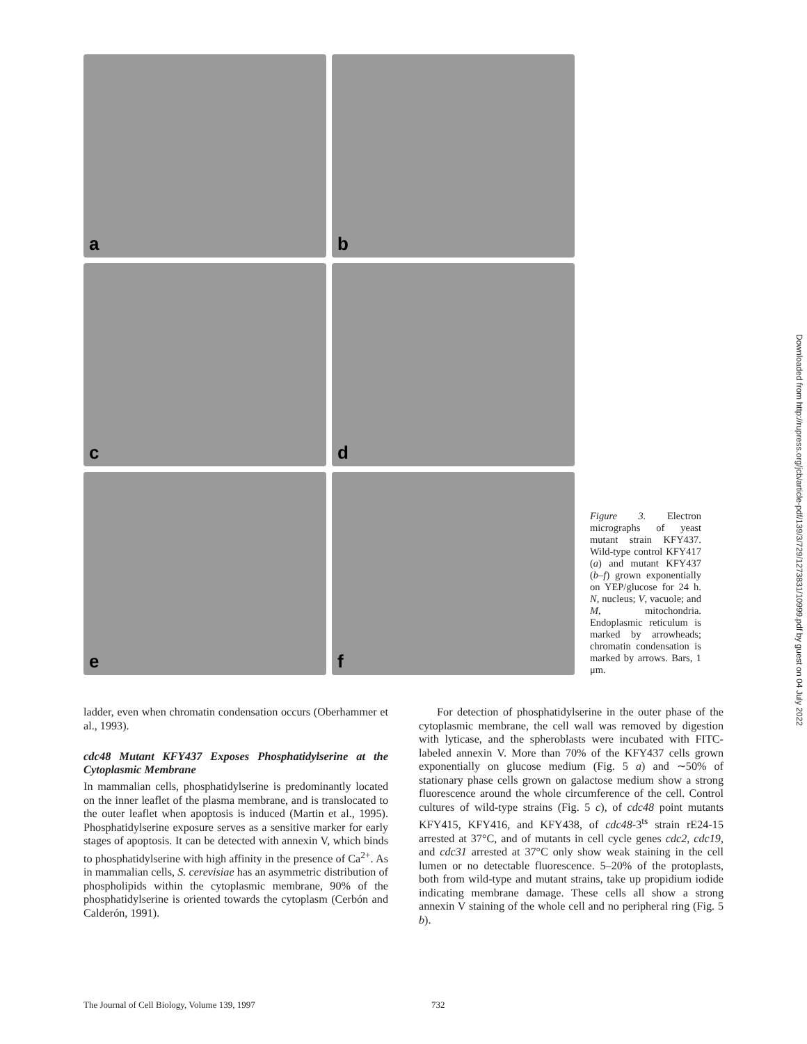a
b
c
d
e
f
Figure 3. Electron micrographs of yeast mutant strain KFY437. Wild-type control KFY417 (a) and mutant KFY437 (b–f) grown exponentially on YEP/glucose for 24 h. N, nucleus; V, vacuole; and M, mitochondria. Endoplasmic reticulum is marked by arrowheads; chromatin condensation is marked by arrows. Bars, 1 μm.
Downloaded from http://rupress.org/jcb/article-pdf/139/3/729/1273831/10999.pdf by guest on 04 July 2022
ladder, even when chromatin condensation occurs (Oberhammer et al., 1993).
cdc48 Mutant KFY437 Exposes Phosphatidylserine at the Cytoplasmic Membrane
In mammalian cells, phosphatidylserine is predominantly located on the inner leaflet of the plasma membrane, and is translocated to the outer leaflet when apoptosis is induced (Martin et al., 1995). Phosphatidylserine exposure serves as a sensitive marker for early stages of apoptosis. It can be detected with annexin V, which binds to phosphatidylserine with high affinity in the presence of Ca<sup>2+</sup>. As in mammalian cells, S. cerevisiae has an asymmetric distribution of phospholipids within the cytoplasmic membrane, 90% of the phosphatidylserine is oriented towards the cytoplasm (Cerbón and Calderón, 1991).
For detection of phosphatidylserine in the outer phase of the cytoplasmic membrane, the cell wall was removed by digestion with lyticase, and the spheroblasts were incubated with FITC-labeled annexin V. More than 70% of the KFY437 cells grown exponentially on glucose medium (Fig. 5 a) and ∼50% of stationary phase cells grown on galactose medium show a strong fluorescence around the whole circumference of the cell. Control cultures of wild-type strains (Fig. 5 c), of cdc48 point mutants KFY415, KFY416, and KFY438, of cdc48-3<sup>ts</sup> strain rE24-15 arrested at 37°C, and of mutants in cell cycle genes cdc2, cdc19, and cdc31 arrested at 37°C only show weak staining in the cell lumen or no detectable fluorescence. 5–20% of the protoplasts, both from wild-type and mutant strains, take up propidium iodide indicating membrane damage. These cells all show a strong annexin V staining of the whole cell and no peripheral ring (Fig. 5 b).
The Journal of Cell Biology, Volume 139, 1997 732